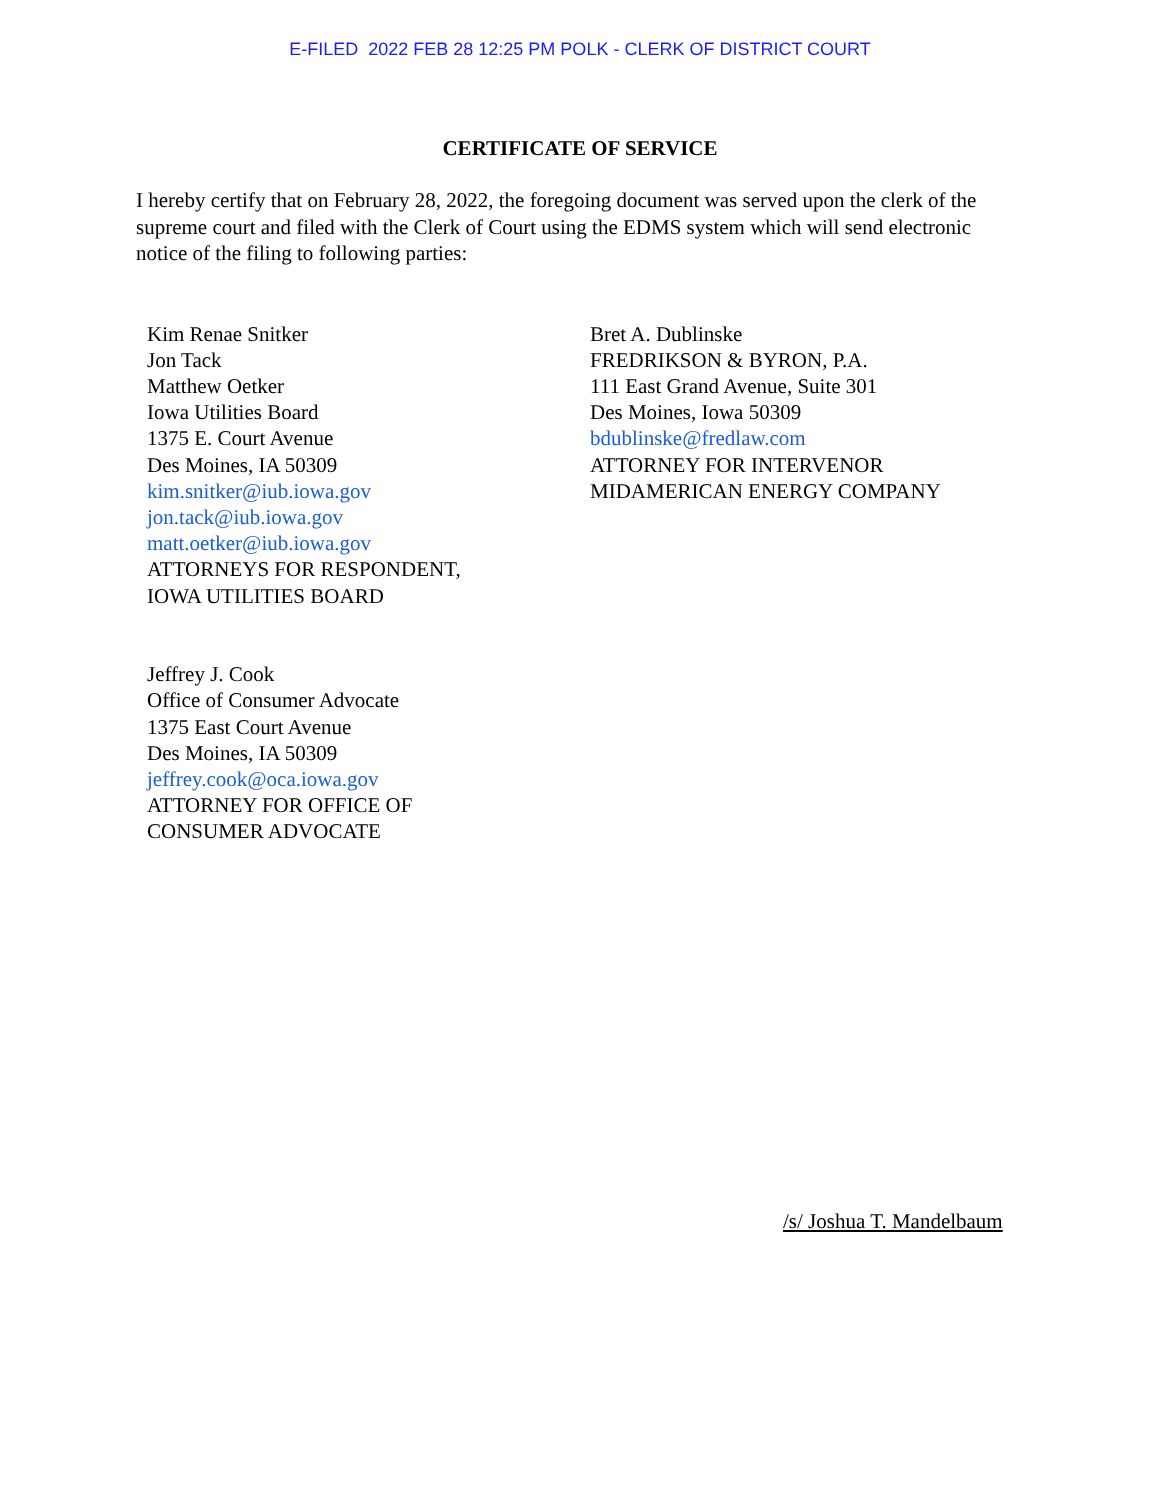E-FILED 2022 FEB 28 12:25 PM POLK - CLERK OF DISTRICT COURT
CERTIFICATE OF SERVICE
I hereby certify that on February 28, 2022, the foregoing document was served upon the clerk of the supreme court and filed with the Clerk of Court using the EDMS system which will send electronic notice of the filing to following parties:
Kim Renae Snitker
Jon Tack
Matthew Oetker
Iowa Utilities Board
1375 E. Court Avenue
Des Moines, IA 50309
kim.snitker@iub.iowa.gov
jon.tack@iub.iowa.gov
matt.oetker@iub.iowa.gov
ATTORNEYS FOR RESPONDENT,
IOWA UTILITIES BOARD
Jeffrey J. Cook
Office of Consumer Advocate
1375 East Court Avenue
Des Moines, IA 50309
jeffrey.cook@oca.iowa.gov
ATTORNEY FOR OFFICE OF
CONSUMER ADVOCATE
Bret A. Dublinske
FREDRIKSON & BYRON, P.A.
111 East Grand Avenue, Suite 301
Des Moines, Iowa 50309
bdublinske@fredlaw.com
ATTORNEY FOR INTERVENOR
MIDAMERICAN ENERGY COMPANY
/s/ Joshua T. Mandelbaum